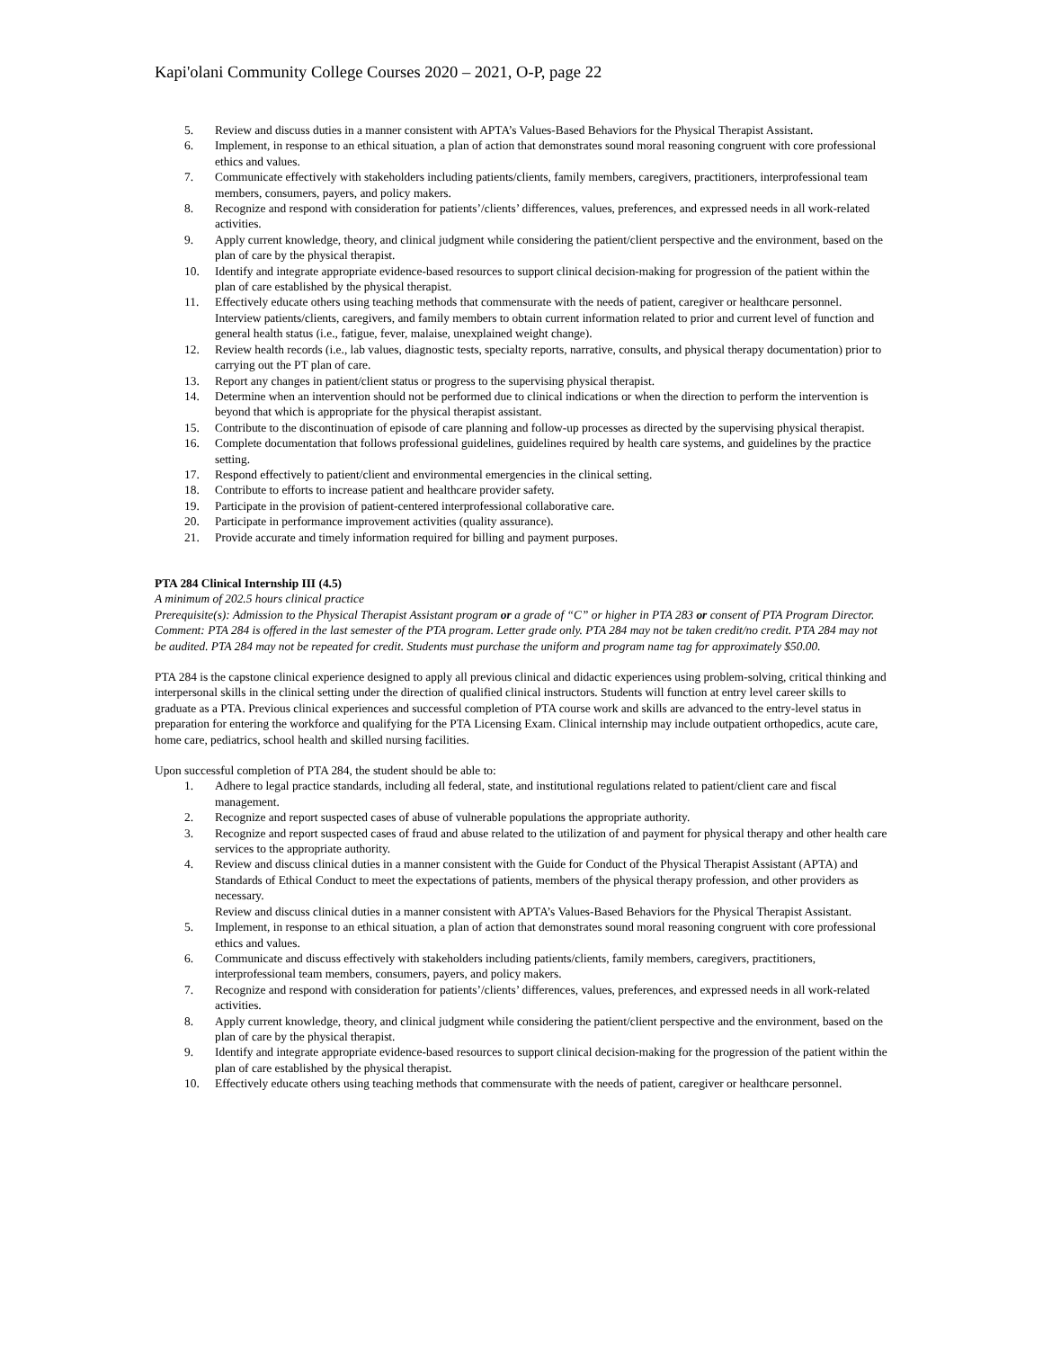Kapi'olani Community College Courses 2020 – 2021, O-P, page 22
5. Review and discuss duties in a manner consistent with APTA’s Values-Based Behaviors for the Physical Therapist Assistant.
6. Implement, in response to an ethical situation, a plan of action that demonstrates sound moral reasoning congruent with core professional ethics and values.
7. Communicate effectively with stakeholders including patients/clients, family members, caregivers, practitioners, interprofessional team members, consumers, payers, and policy makers.
8. Recognize and respond with consideration for patients’/clients’ differences, values, preferences, and expressed needs in all work-related activities.
9. Apply current knowledge, theory, and clinical judgment while considering the patient/client perspective and the environment, based on the plan of care by the physical therapist.
10. Identify and integrate appropriate evidence-based resources to support clinical decision-making for progression of the patient within the plan of care established by the physical therapist.
11. Effectively educate others using teaching methods that commensurate with the needs of patient, caregiver or healthcare personnel.
Interview patients/clients, caregivers, and family members to obtain current information related to prior and current level of function and general health status (i.e., fatigue, fever, malaise, unexplained weight change).
12. Review health records (i.e., lab values, diagnostic tests, specialty reports, narrative, consults, and physical therapy documentation) prior to carrying out the PT plan of care.
13. Report any changes in patient/client status or progress to the supervising physical therapist.
14. Determine when an intervention should not be performed due to clinical indications or when the direction to perform the intervention is beyond that which is appropriate for the physical therapist assistant.
15. Contribute to the discontinuation of episode of care planning and follow-up processes as directed by the supervising physical therapist.
16. Complete documentation that follows professional guidelines, guidelines required by health care systems, and guidelines by the practice setting.
17. Respond effectively to patient/client and environmental emergencies in the clinical setting.
18. Contribute to efforts to increase patient and healthcare provider safety.
19. Participate in the provision of patient-centered interprofessional collaborative care.
20. Participate in performance improvement activities (quality assurance).
21. Provide accurate and timely information required for billing and payment purposes.
PTA 284 Clinical Internship III (4.5)
A minimum of 202.5 hours clinical practice
Prerequisite(s): Admission to the Physical Therapist Assistant program or a grade of “C” or higher in PTA 283 or consent of PTA Program Director.
Comment: PTA 284 is offered in the last semester of the PTA program. Letter grade only. PTA 284 may not be taken credit/no credit. PTA 284 may not be audited. PTA 284 may not be repeated for credit. Students must purchase the uniform and program name tag for approximately $50.00.
PTA 284 is the capstone clinical experience designed to apply all previous clinical and didactic experiences using problem-solving, critical thinking and interpersonal skills in the clinical setting under the direction of qualified clinical instructors. Students will function at entry level career skills to graduate as a PTA. Previous clinical experiences and successful completion of PTA course work and skills are advanced to the entry-level status in preparation for entering the workforce and qualifying for the PTA Licensing Exam. Clinical internship may include outpatient orthopedics, acute care, home care, pediatrics, school health and skilled nursing facilities.
Upon successful completion of PTA 284, the student should be able to:
1. Adhere to legal practice standards, including all federal, state, and institutional regulations related to patient/client care and fiscal management.
2. Recognize and report suspected cases of abuse of vulnerable populations the appropriate authority.
3. Recognize and report suspected cases of fraud and abuse related to the utilization of and payment for physical therapy and other health care services to the appropriate authority.
4. Review and discuss clinical duties in a manner consistent with the Guide for Conduct of the Physical Therapist Assistant (APTA) and Standards of Ethical Conduct to meet the expectations of patients, members of the physical therapy profession, and other providers as necessary.
Review and discuss clinical duties in a manner consistent with APTA’s Values-Based Behaviors for the Physical Therapist Assistant.
5. Implement, in response to an ethical situation, a plan of action that demonstrates sound moral reasoning congruent with core professional ethics and values.
6. Communicate and discuss effectively with stakeholders including patients/clients, family members, caregivers, practitioners, interprofessional team members, consumers, payers, and policy makers.
7. Recognize and respond with consideration for patients’/clients’ differences, values, preferences, and expressed needs in all work-related activities.
8. Apply current knowledge, theory, and clinical judgment while considering the patient/client perspective and the environment, based on the plan of care by the physical therapist.
9. Identify and integrate appropriate evidence-based resources to support clinical decision-making for the progression of the patient within the plan of care established by the physical therapist.
10. Effectively educate others using teaching methods that commensurate with the needs of patient, caregiver or healthcare personnel.